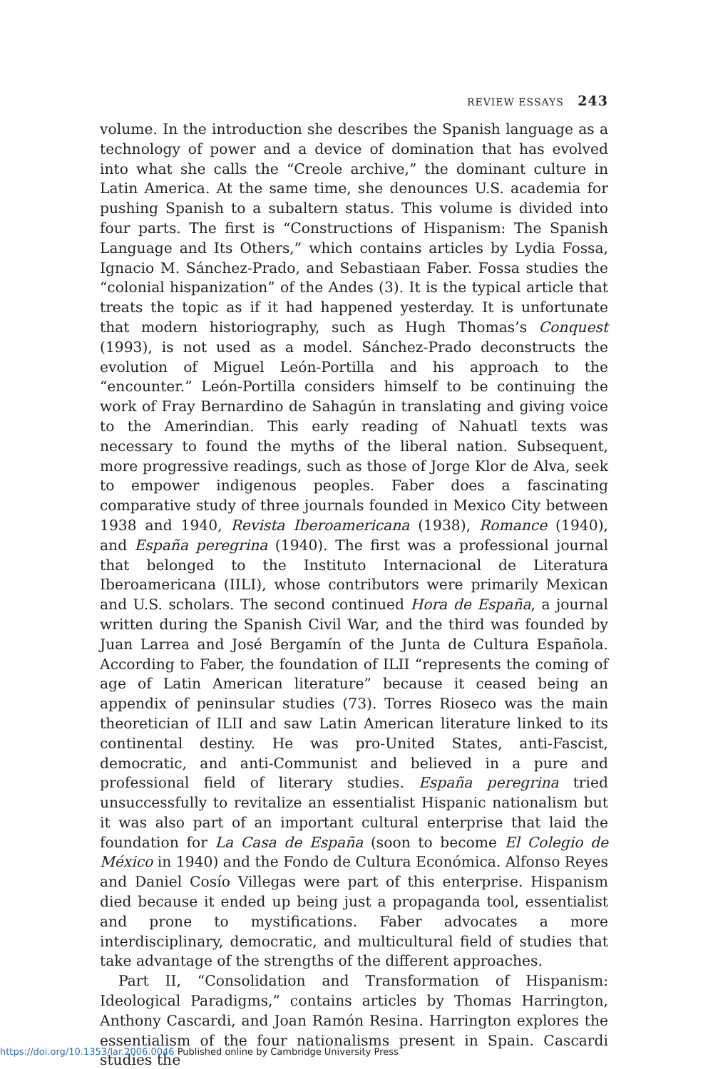REVIEW ESSAYS 243
volume. In the introduction she describes the Spanish language as a technology of power and a device of domination that has evolved into what she calls the “Creole archive,” the dominant culture in Latin America. At the same time, she denounces U.S. academia for pushing Spanish to a subaltern status. This volume is divided into four parts. The first is “Constructions of Hispanism: The Spanish Language and Its Others,” which contains articles by Lydia Fossa, Ignacio M. Sánchez-Prado, and Sebastiaan Faber. Fossa studies the “colonial hispanization” of the Andes (3). It is the typical article that treats the topic as if it had happened yesterday. It is unfortunate that modern historiography, such as Hugh Thomas’s Conquest (1993), is not used as a model. Sánchez-Prado deconstructs the evolution of Miguel León-Portilla and his approach to the “encounter.” León-Portilla considers himself to be continuing the work of Fray Bernardino de Sahagún in translating and giving voice to the Amerindian. This early reading of Nahuatl texts was necessary to found the myths of the liberal nation. Subsequent, more progressive readings, such as those of Jorge Klor de Alva, seek to empower indigenous peoples. Faber does a fascinating comparative study of three journals founded in Mexico City between 1938 and 1940, Revista Iberoamericana (1938), Romance (1940), and España peregrina (1940). The first was a professional journal that belonged to the Instituto Internacional de Literatura Iberoamericana (IILI), whose contributors were primarily Mexican and U.S. scholars. The second continued Hora de España, a journal written during the Spanish Civil War, and the third was founded by Juan Larrea and José Bergamín of the Junta de Cultura Española. According to Faber, the foundation of ILII “represents the coming of age of Latin American literature” because it ceased being an appendix of peninsular studies (73). Torres Rioseco was the main theoretician of ILII and saw Latin American literature linked to its continental destiny. He was pro-United States, anti-Fascist, democratic, and anti-Communist and believed in a pure and professional field of literary studies. España peregrina tried unsuccessfully to revitalize an essentialist Hispanic nationalism but it was also part of an important cultural enterprise that laid the foundation for La Casa de España (soon to become El Colegio de México in 1940) and the Fondo de Cultura Económica. Alfonso Reyes and Daniel Cosío Villegas were part of this enterprise. Hispanism died because it ended up being just a propaganda tool, essentialist and prone to mystifications. Faber advocates a more interdisciplinary, democratic, and multicultural field of studies that take advantage of the strengths of the different approaches.
Part II, “Consolidation and Transformation of Hispanism: Ideological Paradigms,” contains articles by Thomas Harrington, Anthony Cascardi, and Joan Ramón Resina. Harrington explores the essentialism of the four nationalisms present in Spain. Cascardi studies the
https://doi.org/10.1353/lar.2006.0046 Published online by Cambridge University Press